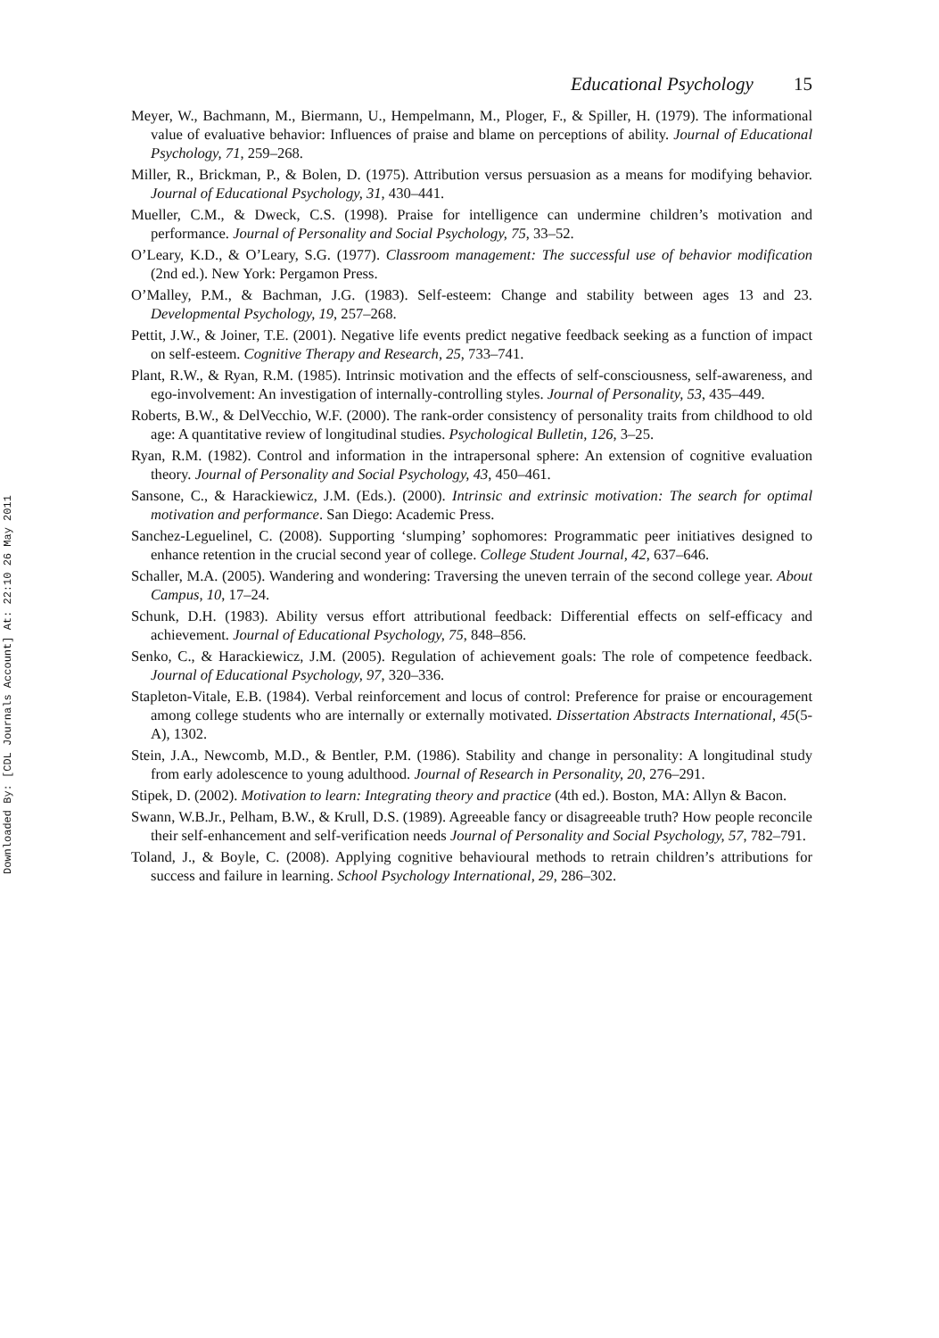Downloaded By: [CDL Journals Account] At: 22:10 26 May 2011
Educational Psychology 15
Meyer, W., Bachmann, M., Biermann, U., Hempelmann, M., Ploger, F., & Spiller, H. (1979). The informational value of evaluative behavior: Influences of praise and blame on perceptions of ability. Journal of Educational Psychology, 71, 259–268.
Miller, R., Brickman, P., & Bolen, D. (1975). Attribution versus persuasion as a means for modifying behavior. Journal of Educational Psychology, 31, 430–441.
Mueller, C.M., & Dweck, C.S. (1998). Praise for intelligence can undermine children’s motivation and performance. Journal of Personality and Social Psychology, 75, 33–52.
O’Leary, K.D., & O’Leary, S.G. (1977). Classroom management: The successful use of behavior modification (2nd ed.). New York: Pergamon Press.
O’Malley, P.M., & Bachman, J.G. (1983). Self-esteem: Change and stability between ages 13 and 23. Developmental Psychology, 19, 257–268.
Pettit, J.W., & Joiner, T.E. (2001). Negative life events predict negative feedback seeking as a function of impact on self-esteem. Cognitive Therapy and Research, 25, 733–741.
Plant, R.W., & Ryan, R.M. (1985). Intrinsic motivation and the effects of self-consciousness, self-awareness, and ego-involvement: An investigation of internally-controlling styles. Journal of Personality, 53, 435–449.
Roberts, B.W., & DelVecchio, W.F. (2000). The rank-order consistency of personality traits from childhood to old age: A quantitative review of longitudinal studies. Psychological Bulletin, 126, 3–25.
Ryan, R.M. (1982). Control and information in the intrapersonal sphere: An extension of cognitive evaluation theory. Journal of Personality and Social Psychology, 43, 450–461.
Sansone, C., & Harackiewicz, J.M. (Eds.). (2000). Intrinsic and extrinsic motivation: The search for optimal motivation and performance. San Diego: Academic Press.
Sanchez-Leguelinel, C. (2008). Supporting ‘slumping’ sophomores: Programmatic peer initiatives designed to enhance retention in the crucial second year of college. College Student Journal, 42, 637–646.
Schaller, M.A. (2005). Wandering and wondering: Traversing the uneven terrain of the second college year. About Campus, 10, 17–24.
Schunk, D.H. (1983). Ability versus effort attributional feedback: Differential effects on self-efficacy and achievement. Journal of Educational Psychology, 75, 848–856.
Senko, C., & Harackiewicz, J.M. (2005). Regulation of achievement goals: The role of competence feedback. Journal of Educational Psychology, 97, 320–336.
Stapleton-Vitale, E.B. (1984). Verbal reinforcement and locus of control: Preference for praise or encouragement among college students who are internally or externally motivated. Dissertation Abstracts International, 45(5-A), 1302.
Stein, J.A., Newcomb, M.D., & Bentler, P.M. (1986). Stability and change in personality: A longitudinal study from early adolescence to young adulthood. Journal of Research in Personality, 20, 276–291.
Stipek, D. (2002). Motivation to learn: Integrating theory and practice (4th ed.). Boston, MA: Allyn & Bacon.
Swann, W.B.Jr., Pelham, B.W., & Krull, D.S. (1989). Agreeable fancy or disagreeable truth? How people reconcile their self-enhancement and self-verification needs Journal of Personality and Social Psychology, 57, 782–791.
Toland, J., & Boyle, C. (2008). Applying cognitive behavioural methods to retrain children’s attributions for success and failure in learning. School Psychology International, 29, 286–302.